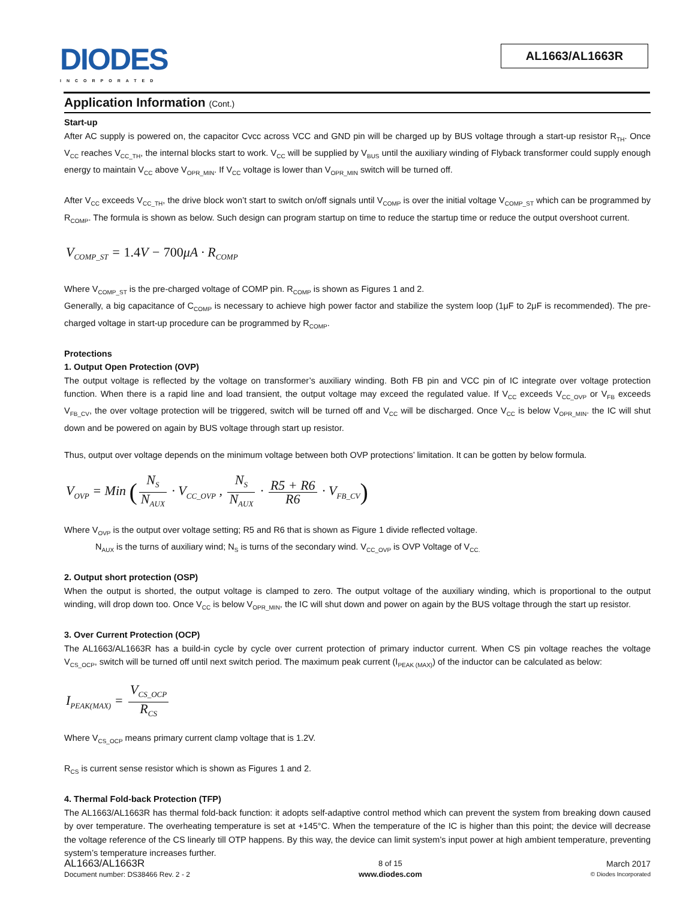DIODES
INCORPORATED
AL1663/AL1663R
Application Information (Cont.)
Start-up
After AC supply is powered on, the capacitor Cvcc across VCC and GND pin will be charged up by BUS voltage through a start-up resistor R<sub>TH</sub>. Once V<sub>CC</sub> reaches V<sub>CC_TH</sub>, the internal blocks start to work. V<sub>CC</sub> will be supplied by V<sub>BUS</sub> until the auxiliary winding of Flyback transformer could supply enough energy to maintain V<sub>CC</sub> above V<sub>OPR_MIN</sub>. If V<sub>CC</sub> voltage is lower than V<sub>OPR_MIN</sub> switch will be turned off.
After V<sub>CC</sub> exceeds V<sub>CC_TH</sub>, the drive block won’t start to switch on/off signals until V<sub>COMP</sub> is over the initial voltage V<sub>COMP_ST</sub> which can be programmed by R<sub>COMP</sub>. The formula is shown as below. Such design can program startup on time to reduce the startup time or reduce the output overshoot current.
V<sub>COMP_ST</sub> = 1.4 V − 700μA · R<sub>COMP</sub>
Where V<sub>COMP_ST</sub> is the pre-charged voltage of COMP pin. R<sub>COMP</sub> is shown as Figures 1 and 2.
Generally, a big capacitance of C<sub>COMP</sub> is necessary to achieve high power factor and stabilize the system loop (1μF to 2μF is recommended). The pre-charged voltage in start-up procedure can be programmed by R<sub>COMP</sub>.
Protections
1. Output Open Protection (OVP)
The output voltage is reflected by the voltage on transformer’s auxiliary winding. Both FB pin and VCC pin of IC integrate over voltage protection function. When there is a rapid line and load transient, the output voltage may exceed the regulated value. If V<sub>CC</sub> exceeds V<sub>CC_OVP</sub> or V<sub>FB</sub> exceeds V<sub>FB_CV</sub>, the over voltage protection will be triggered, switch will be turned off and V<sub>CC</sub> will be discharged. Once V<sub>CC</sub> is below V<sub>OPR_MIN</sub>. the IC will shut down and be powered on again by BUS voltage through start up resistor.
Thus, output over voltage depends on the minimum voltage between both OVP protections’ limitation. It can be gotten by below formula.
V<sub>OVP</sub> = Min (N<sub>S</sub> N<sub>AUX</sub> · V<sub>CC_OVP</sub> , N<sub>S</sub> N<sub>AUX</sub> · R5 + R6 R6 · V<sub>FB_CV</sub>)
Where V<sub>OVP</sub> is the output over voltage setting; R5 and R6 that is shown as Figure 1 divide reflected voltage.
N<sub>AUX</sub> is the turns of auxiliary wind; N<sub>S</sub> is turns of the secondary wind. V<sub>CC_OVP</sub> is OVP Voltage of V<sub>CC.</sub>
2. Output short protection (OSP)
When the output is shorted, the output voltage is clamped to zero. The output voltage of the auxiliary winding, which is proportional to the output winding, will drop down too. Once V<sub>CC</sub> is below V<sub>OPR_MIN</sub>, the IC will shut down and power on again by the BUS voltage through the start up resistor.
3. Over Current Protection (OCP)
The AL1663/AL1663R has a build-in cycle by cycle over current protection of primary inductor current. When CS pin voltage reaches the voltage V<sub>CS_OCP</sub>, switch will be turned off until next switch period. The maximum peak current (I<sub>PEAK (MAX)</sub>) of the inductor can be calculated as below:
I<sub>PEAK(MAX)</sub> = V<sub>CS_OCP</sub> R<sub>CS</sub>
Where V<sub>CS_OCP</sub> means primary current clamp voltage that is 1.2V.
R<sub>CS</sub> is current sense resistor which is shown as Figures 1 and 2.
4. Thermal Fold-back Protection (TFP)
The AL1663/AL1663R has thermal fold-back function: it adopts self-adaptive control method which can prevent the system from breaking down caused by over temperature. The overheating temperature is set at +145°C. When the temperature of the IC is higher than this point; the device will decrease the voltage reference of the CS linearly till OTP happens. By this way, the device can limit system’s input power at high ambient temperature, preventing system’s temperature increases further.
AL1663/AL1663R
Document number: DS38466 Rev. 2 - 2
8 of 15
www.diodes.com
March 2017
© Diodes Incorporated